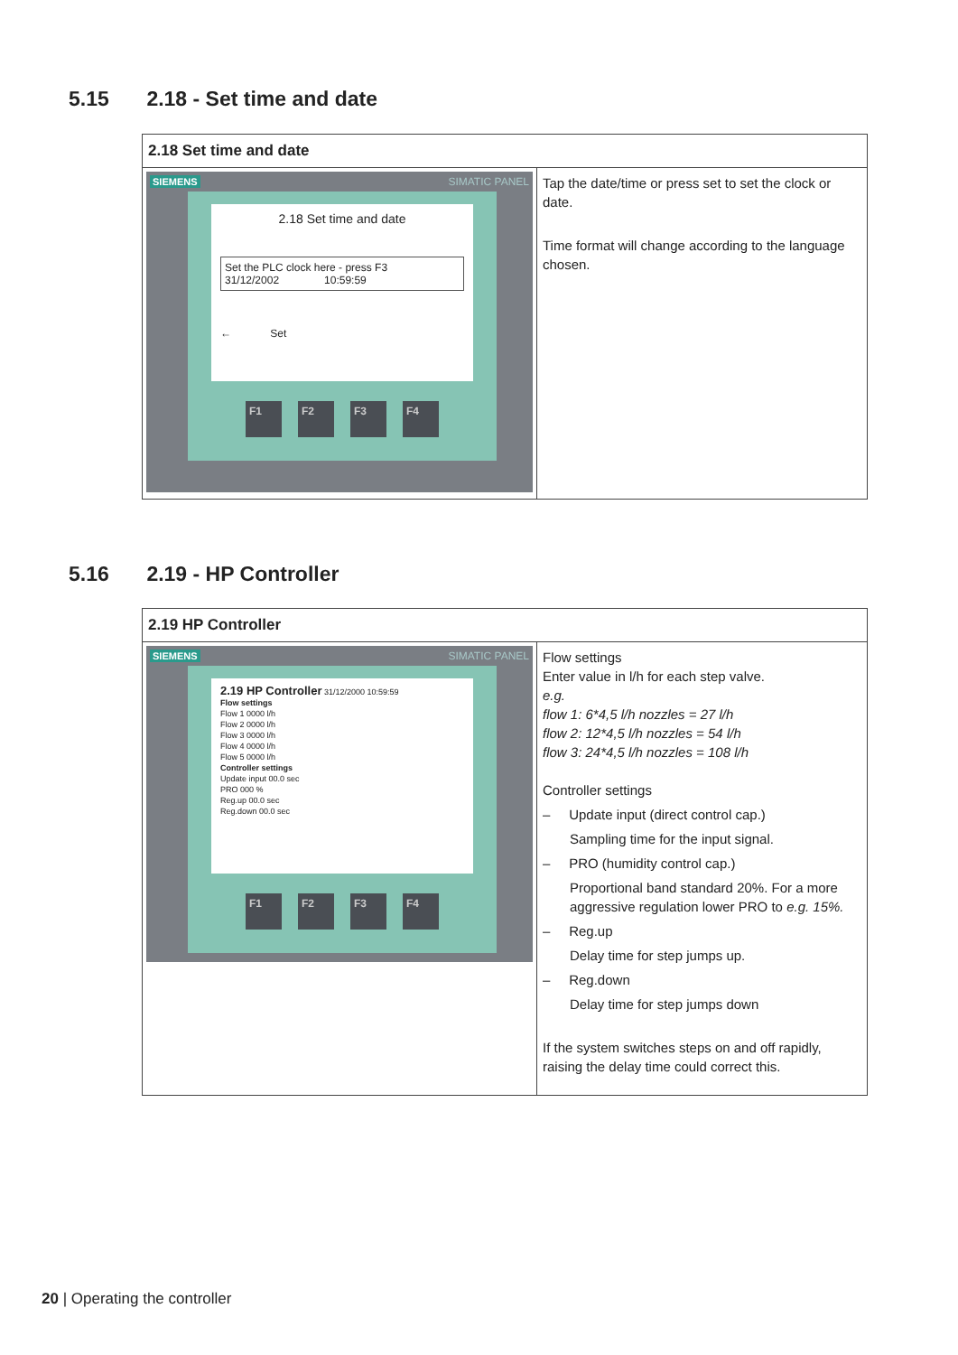5.15 2.18 - Set time and date
| 2.18 Set time and date | |
| --- | --- |
| SIEMENS SIMATIC PANEL 2.18 Set time and date Set the PLC clock here - press F3 31/12/2002 10:59:59 ← Set F1 F2 F3 F4 | Tap the date/time or press set to set the clock or date. Time format will change according to the language chosen. |
5.16 2.19 - HP Controller
| 2.19 HP Controller | |
| --- | --- |
| SIEMENS SIMATIC PANEL 2.19 HP Controller 31/12/2000 10:59:59 Flow settings Flow 1 0000 l/h Flow 2 0000 l/h Flow 3 0000 l/h Flow 4 0000 l/h Flow 5 0000 l/h Controller settings Update input 00.0 sec PRO 000 % Reg.up 00.0 sec Reg.down 00.0 sec F1 F2 F3 F4 | Flow settings Enter value in l/h for each step valve. e.g. flow 1: 6*4,5 l/h nozzles = 27 l/h flow 2: 12*4,5 l/h nozzles = 54 l/h flow 3: 24*4,5 l/h nozzles = 108 l/h Controller settings – Update input (direct control cap.) Sampling time for the input signal. – PRO (humidity control cap.) Proportional band standard 20%. For a more aggressive regulation lower PRO to e.g. 15%. – Reg.up Delay time for step jumps up. – Reg.down Delay time for step jumps down If the system switches steps on and off rapidly, raising the delay time could correct this. |
20 | Operating the controller